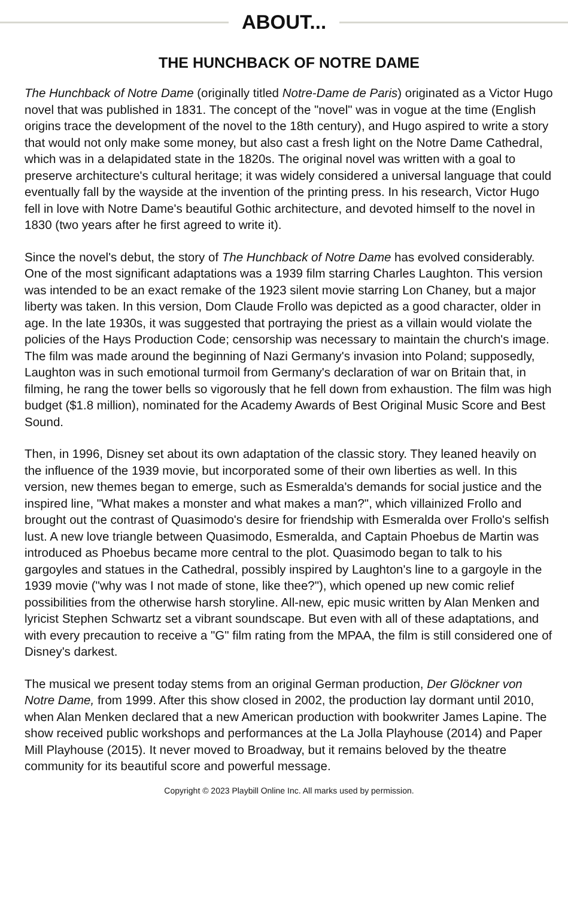ABOUT...
THE HUNCHBACK OF NOTRE DAME
The Hunchback of Notre Dame (originally titled Notre-Dame de Paris) originated as a Victor Hugo novel that was published in 1831. The concept of the "novel" was in vogue at the time (English origins trace the development of the novel to the 18th century), and Hugo aspired to write a story that would not only make some money, but also cast a fresh light on the Notre Dame Cathedral, which was in a delapidated state in the 1820s. The original novel was written with a goal to preserve architecture's cultural heritage; it was widely considered a universal language that could eventually fall by the wayside at the invention of the printing press. In his research, Victor Hugo fell in love with Notre Dame's beautiful Gothic architecture, and devoted himself to the novel in 1830 (two years after he first agreed to write it).
Since the novel's debut, the story of The Hunchback of Notre Dame has evolved considerably. One of the most significant adaptations was a 1939 film starring Charles Laughton. This version was intended to be an exact remake of the 1923 silent movie starring Lon Chaney, but a major liberty was taken. In this version, Dom Claude Frollo was depicted as a good character, older in age. In the late 1930s, it was suggested that portraying the priest as a villain would violate the policies of the Hays Production Code; censorship was necessary to maintain the church's image. The film was made around the beginning of Nazi Germany's invasion into Poland; supposedly, Laughton was in such emotional turmoil from Germany's declaration of war on Britain that, in filming, he rang the tower bells so vigorously that he fell down from exhaustion. The film was high budget ($1.8 million), nominated for the Academy Awards of Best Original Music Score and Best Sound.
Then, in 1996, Disney set about its own adaptation of the classic story. They leaned heavily on the influence of the 1939 movie, but incorporated some of their own liberties as well. In this version, new themes began to emerge, such as Esmeralda's demands for social justice and the inspired line, "What makes a monster and what makes a man?", which villainized Frollo and brought out the contrast of Quasimodo's desire for friendship with Esmeralda over Frollo's selfish lust. A new love triangle between Quasimodo, Esmeralda, and Captain Phoebus de Martin was introduced as Phoebus became more central to the plot. Quasimodo began to talk to his gargoyles and statues in the Cathedral, possibly inspired by Laughton's line to a gargoyle in the 1939 movie ("why was I not made of stone, like thee?"), which opened up new comic relief possibilities from the otherwise harsh storyline. All-new, epic music written by Alan Menken and lyricist Stephen Schwartz set a vibrant soundscape. But even with all of these adaptations, and with every precaution to receive a "G" film rating from the MPAA, the film is still considered one of Disney's darkest.
The musical we present today stems from an original German production, Der Glöckner von Notre Dame, from 1999. After this show closed in 2002, the production lay dormant until 2010, when Alan Menken declared that a new American production with bookwriter James Lapine. The show received public workshops and performances at the La Jolla Playhouse (2014) and Paper Mill Playhouse (2015). It never moved to Broadway, but it remains beloved by the theatre community for its beautiful score and powerful message.
Copyright © 2023 Playbill Online Inc. All marks used by permission.